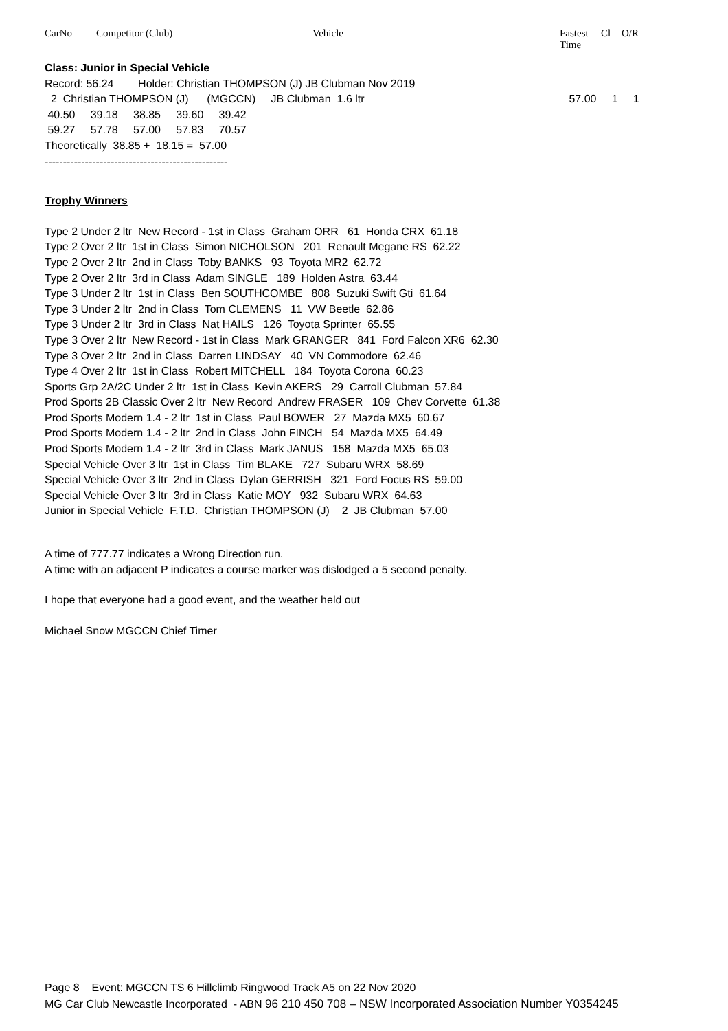| CarNo | Competitor (Club) | Vehicle | Fastest Time | Cl | O/R |
| --- | --- | --- | --- | --- | --- |
Class: Junior in Special Vehicle
Record: 56.24 Holder: Christian THOMPSON (J) JB Clubman Nov 2019
2 Christian THOMPSON (J) (MGCCN) JB Clubman 1.6 ltr 57.00 1 1
40.50 39.18 38.85 39.60 39.42
59.27 57.78 57.00 57.83 70.57
Theoretically 38.85 + 18.15 = 57.00
--------------------------------------------------
Trophy Winners
Type 2 Under 2 ltr New Record - 1st in Class Graham ORR 61 Honda CRX 61.18
Type 2 Over 2 ltr 1st in Class Simon NICHOLSON 201 Renault Megane RS 62.22
Type 2 Over 2 ltr 2nd in Class Toby BANKS 93 Toyota MR2 62.72
Type 2 Over 2 ltr 3rd in Class Adam SINGLE 189 Holden Astra 63.44
Type 3 Under 2 ltr 1st in Class Ben SOUTHCOMBE 808 Suzuki Swift Gti 61.64
Type 3 Under 2 ltr 2nd in Class Tom CLEMENS 11 VW Beetle 62.86
Type 3 Under 2 ltr 3rd in Class Nat HAILS 126 Toyota Sprinter 65.55
Type 3 Over 2 ltr New Record - 1st in Class Mark GRANGER 841 Ford Falcon XR6 62.30
Type 3 Over 2 ltr 2nd in Class Darren LINDSAY 40 VN Commodore 62.46
Type 4 Over 2 ltr 1st in Class Robert MITCHELL 184 Toyota Corona 60.23
Sports Grp 2A/2C Under 2 ltr 1st in Class Kevin AKERS 29 Carroll Clubman 57.84
Prod Sports 2B Classic Over 2 ltr New Record Andrew FRASER 109 Chev Corvette 61.38
Prod Sports Modern 1.4 - 2 ltr 1st in Class Paul BOWER 27 Mazda MX5 60.67
Prod Sports Modern 1.4 - 2 ltr 2nd in Class John FINCH 54 Mazda MX5 64.49
Prod Sports Modern 1.4 - 2 ltr 3rd in Class Mark JANUS 158 Mazda MX5 65.03
Special Vehicle Over 3 ltr 1st in Class Tim BLAKE 727 Subaru WRX 58.69
Special Vehicle Over 3 ltr 2nd in Class Dylan GERRISH 321 Ford Focus RS 59.00
Special Vehicle Over 3 ltr 3rd in Class Katie MOY 932 Subaru WRX 64.63
Junior in Special Vehicle F.T.D. Christian THOMPSON (J) 2 JB Clubman 57.00
A time of 777.77 indicates a Wrong Direction run.
A time with an adjacent P indicates a course marker was dislodged a 5 second penalty.
I hope that everyone had a good event, and the weather held out
Michael Snow MGCCN Chief Timer
Page 8 Event: MGCCN TS 6 Hillclimb Ringwood Track A5 on 22 Nov 2020
MG Car Club Newcastle Incorporated - ABN 96 210 450 708 – NSW Incorporated Association Number Y0354245